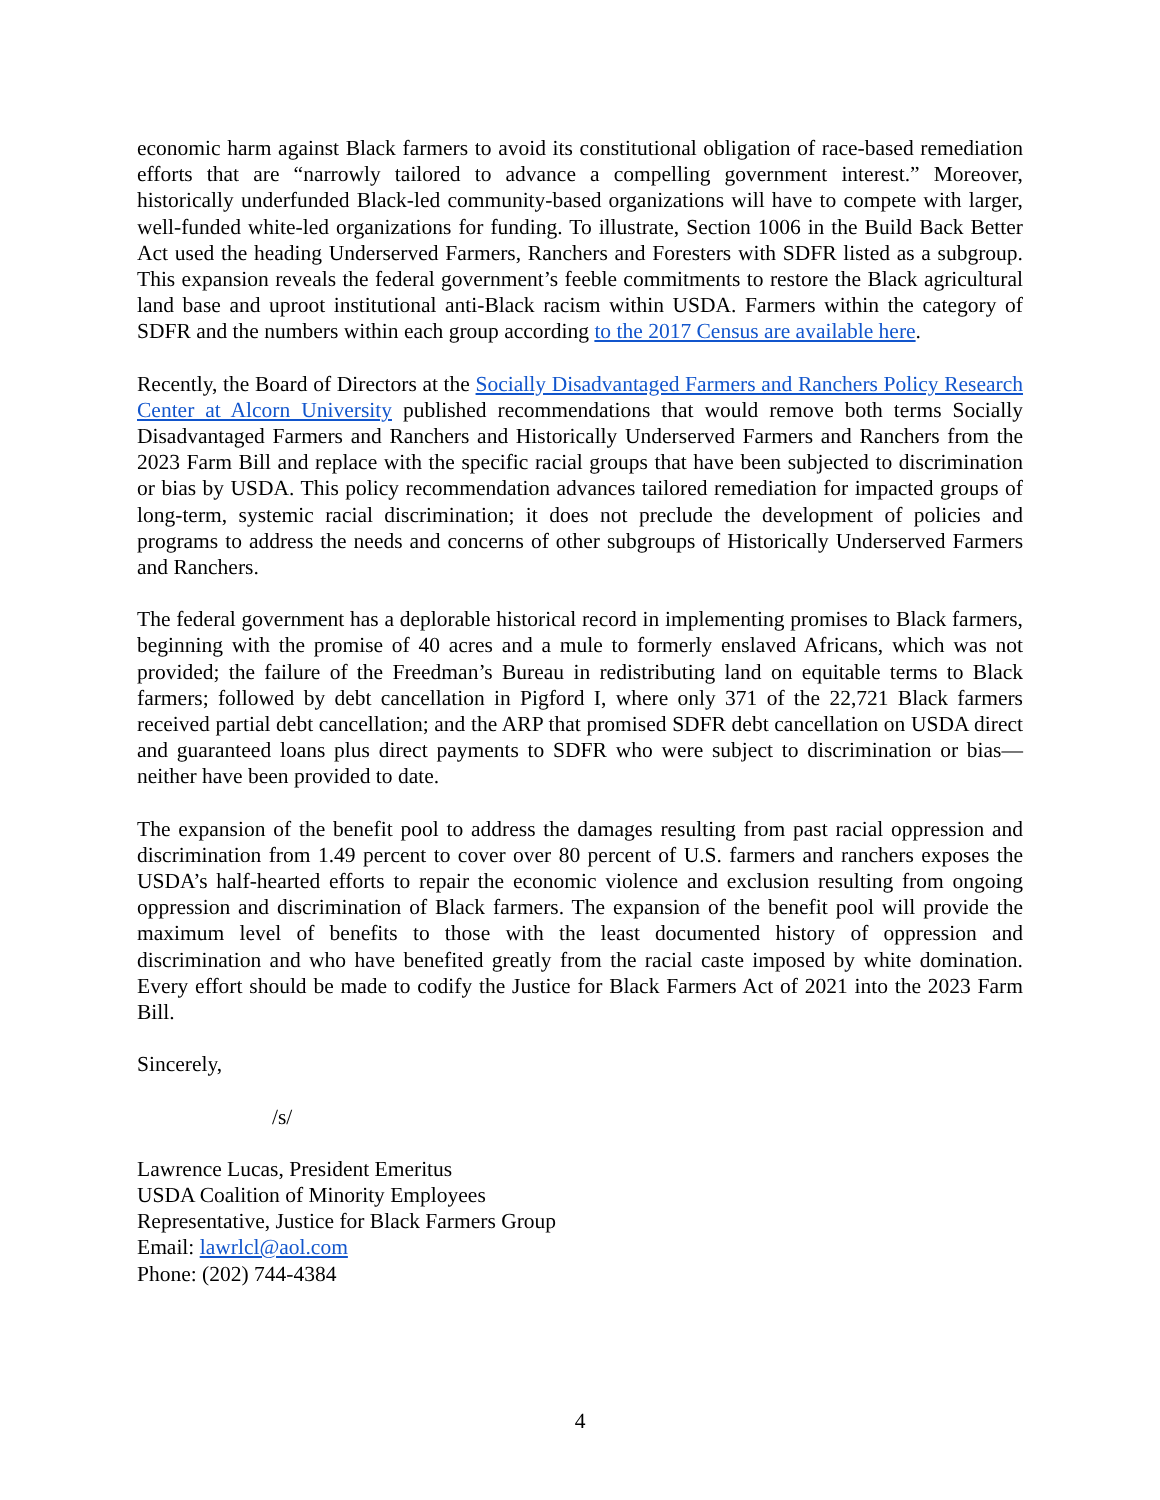economic harm against Black farmers to avoid its constitutional obligation of race-based remediation efforts that are “narrowly tailored to advance a compelling government interest.” Moreover, historically underfunded Black-led community-based organizations will have to compete with larger, well-funded white-led organizations for funding. To illustrate, Section 1006 in the Build Back Better Act used the heading Underserved Farmers, Ranchers and Foresters with SDFR listed as a subgroup. This expansion reveals the federal government’s feeble commitments to restore the Black agricultural land base and uproot institutional anti-Black racism within USDA. Farmers within the category of SDFR and the numbers within each group according to the 2017 Census are available here.
Recently, the Board of Directors at the Socially Disadvantaged Farmers and Ranchers Policy Research Center at Alcorn University published recommendations that would remove both terms Socially Disadvantaged Farmers and Ranchers and Historically Underserved Farmers and Ranchers from the 2023 Farm Bill and replace with the specific racial groups that have been subjected to discrimination or bias by USDA. This policy recommendation advances tailored remediation for impacted groups of long-term, systemic racial discrimination; it does not preclude the development of policies and programs to address the needs and concerns of other subgroups of Historically Underserved Farmers and Ranchers.
The federal government has a deplorable historical record in implementing promises to Black farmers, beginning with the promise of 40 acres and a mule to formerly enslaved Africans, which was not provided; the failure of the Freedman’s Bureau in redistributing land on equitable terms to Black farmers; followed by debt cancellation in Pigford I, where only 371 of the 22,721 Black farmers received partial debt cancellation; and the ARP that promised SDFR debt cancellation on USDA direct and guaranteed loans plus direct payments to SDFR who were subject to discrimination or bias—neither have been provided to date.
The expansion of the benefit pool to address the damages resulting from past racial oppression and discrimination from 1.49 percent to cover over 80 percent of U.S. farmers and ranchers exposes the USDA’s half-hearted efforts to repair the economic violence and exclusion resulting from ongoing oppression and discrimination of Black farmers. The expansion of the benefit pool will provide the maximum level of benefits to those with the least documented history of oppression and discrimination and who have benefited greatly from the racial caste imposed by white domination. Every effort should be made to codify the Justice for Black Farmers Act of 2021 into the 2023 Farm Bill.
Sincerely,
/s/
Lawrence Lucas, President Emeritus
USDA Coalition of Minority Employees
Representative, Justice for Black Farmers Group
Email: lawrlcl@aol.com
Phone: (202) 744-4384
4